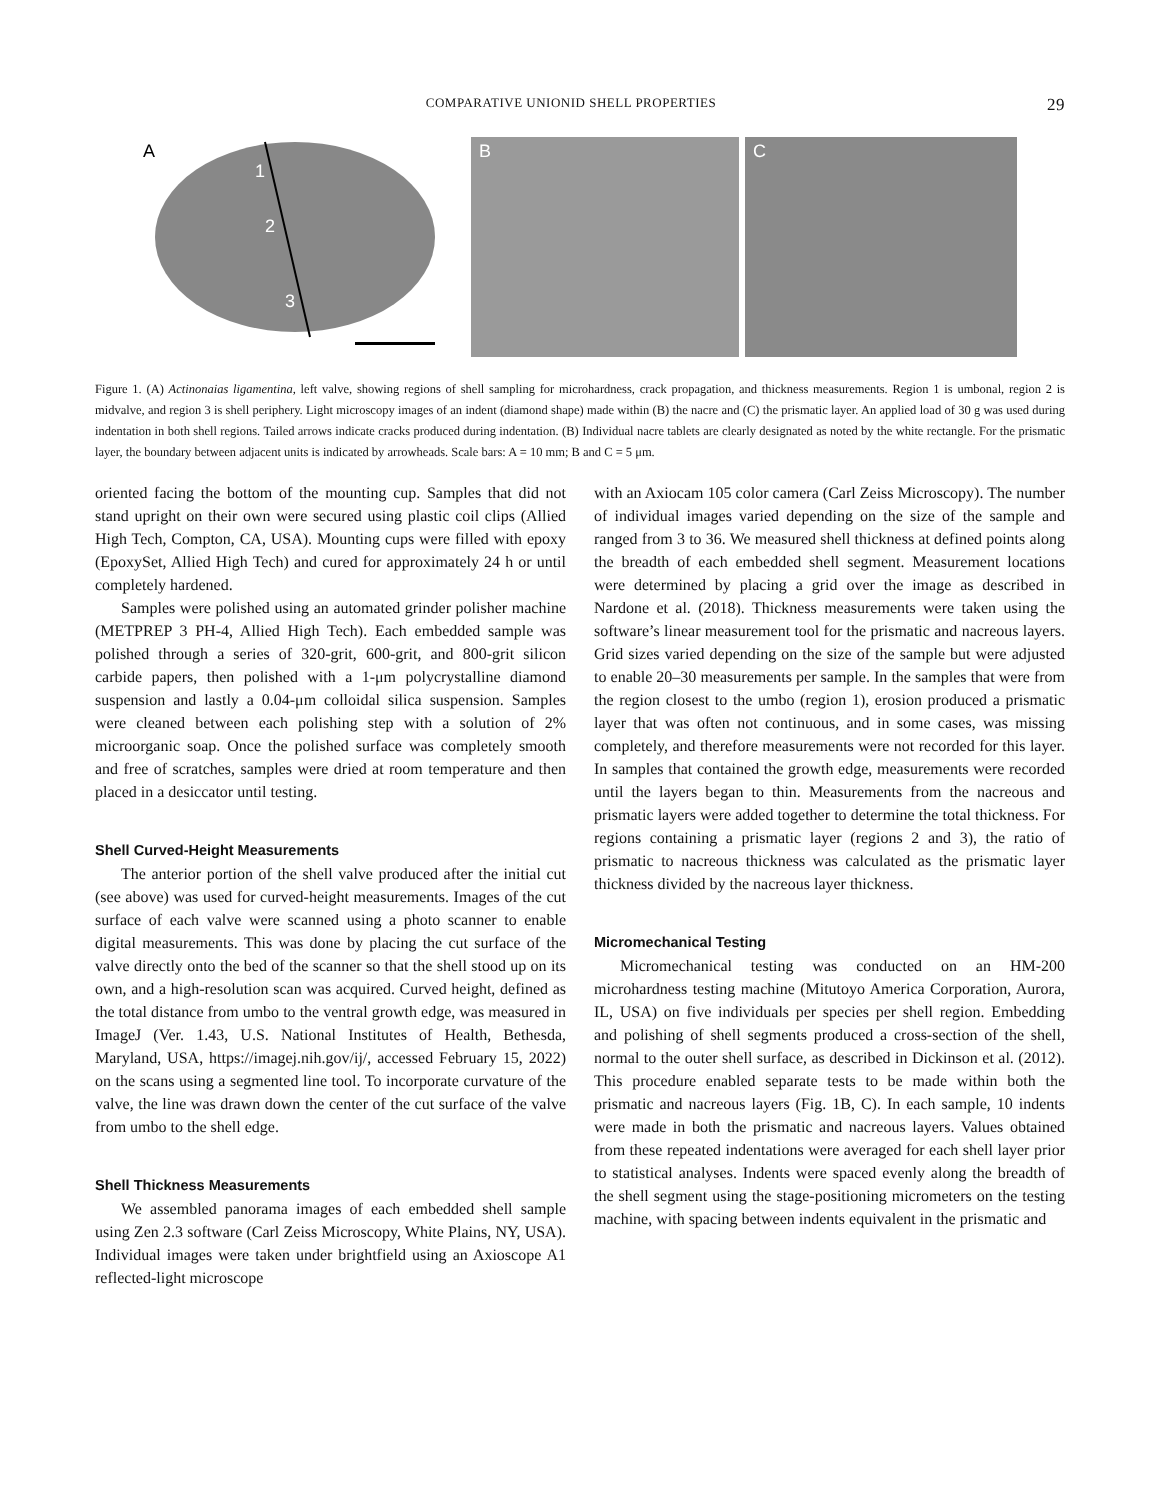COMPARATIVE UNIONID SHELL PROPERTIES 29
A
1
2
3
B
C
Figure 1. (A) Actinonaias ligamentina, left valve, showing regions of shell sampling for microhardness, crack propagation, and thickness measurements. Region 1 is umbonal, region 2 is midvalve, and region 3 is shell periphery. Light microscopy images of an indent (diamond shape) made within (B) the nacre and (C) the prismatic layer. An applied load of 30 g was used during indentation in both shell regions. Tailed arrows indicate cracks produced during indentation. (B) Individual nacre tablets are clearly designated as noted by the white rectangle. For the prismatic layer, the boundary between adjacent units is indicated by arrowheads. Scale bars: A = 10 mm; B and C = 5 μm.
oriented facing the bottom of the mounting cup. Samples that did not stand upright on their own were secured using plastic coil clips (Allied High Tech, Compton, CA, USA). Mounting cups were filled with epoxy (EpoxySet, Allied High Tech) and cured for approximately 24 h or until completely hardened.
Samples were polished using an automated grinder polisher machine (METPREP 3 PH-4, Allied High Tech). Each embedded sample was polished through a series of 320-grit, 600-grit, and 800-grit silicon carbide papers, then polished with a 1-μm polycrystalline diamond suspension and lastly a 0.04-μm colloidal silica suspension. Samples were cleaned between each polishing step with a solution of 2% microorganic soap. Once the polished surface was completely smooth and free of scratches, samples were dried at room temperature and then placed in a desiccator until testing.
Shell Curved-Height Measurements
The anterior portion of the shell valve produced after the initial cut (see above) was used for curved-height measurements. Images of the cut surface of each valve were scanned using a photo scanner to enable digital measurements. This was done by placing the cut surface of the valve directly onto the bed of the scanner so that the shell stood up on its own, and a high-resolution scan was acquired. Curved height, defined as the total distance from umbo to the ventral growth edge, was measured in ImageJ (Ver. 1.43, U.S. National Institutes of Health, Bethesda, Maryland, USA, https://imagej.nih.gov/ij/, accessed February 15, 2022) on the scans using a segmented line tool. To incorporate curvature of the valve, the line was drawn down the center of the cut surface of the valve from umbo to the shell edge.
Shell Thickness Measurements
We assembled panorama images of each embedded shell sample using Zen 2.3 software (Carl Zeiss Microscopy, White Plains, NY, USA). Individual images were taken under brightfield using an Axioscope A1 reflected-light microscope
with an Axiocam 105 color camera (Carl Zeiss Microscopy). The number of individual images varied depending on the size of the sample and ranged from 3 to 36. We measured shell thickness at defined points along the breadth of each embedded shell segment. Measurement locations were determined by placing a grid over the image as described in Nardone et al. (2018). Thickness measurements were taken using the software’s linear measurement tool for the prismatic and nacreous layers. Grid sizes varied depending on the size of the sample but were adjusted to enable 20–30 measurements per sample. In the samples that were from the region closest to the umbo (region 1), erosion produced a prismatic layer that was often not continuous, and in some cases, was missing completely, and therefore measurements were not recorded for this layer. In samples that contained the growth edge, measurements were recorded until the layers began to thin. Measurements from the nacreous and prismatic layers were added together to determine the total thickness. For regions containing a prismatic layer (regions 2 and 3), the ratio of prismatic to nacreous thickness was calculated as the prismatic layer thickness divided by the nacreous layer thickness.
Micromechanical Testing
Micromechanical testing was conducted on an HM-200 microhardness testing machine (Mitutoyo America Corporation, Aurora, IL, USA) on five individuals per species per shell region. Embedding and polishing of shell segments produced a cross-section of the shell, normal to the outer shell surface, as described in Dickinson et al. (2012). This procedure enabled separate tests to be made within both the prismatic and nacreous layers (Fig. 1B, C). In each sample, 10 indents were made in both the prismatic and nacreous layers. Values obtained from these repeated indentations were averaged for each shell layer prior to statistical analyses. Indents were spaced evenly along the breadth of the shell segment using the stage-positioning micrometers on the testing machine, with spacing between indents equivalent in the prismatic and